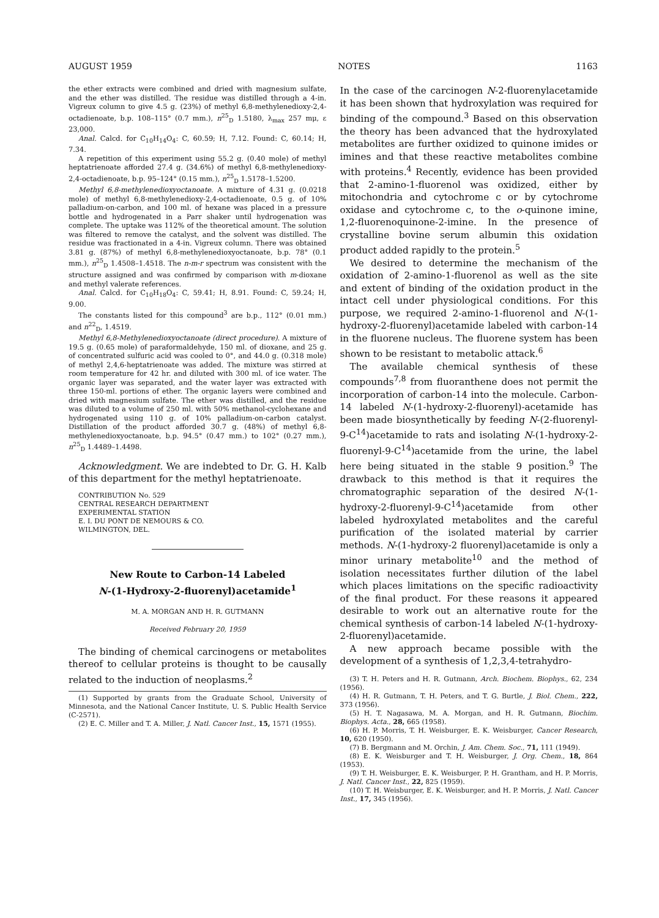AUGUST 1959 NOTES 1163
the ether extracts were combined and dried with magnesium sulfate, and the ether was distilled. The residue was distilled through a 4-in. Vigreux column to give 4.5 g. (23%) of methyl 6,8-methylenedioxy-2,4-octadienoate, b.p. 108–115° (0.7 mm.), n<sup>25</sup><sub>D</sub> 1.5180, λ<sub>max</sub> 257 mμ, ε 23,000.
Anal. Calcd. for C<sub>10</sub>H<sub>14</sub>O<sub>4</sub>: C, 60.59; H, 7.12. Found: C, 60.14; H, 7.34.
A repetition of this experiment using 55.2 g. (0.40 mole) of methyl heptatrienoate afforded 27.4 g. (34.6%) of methyl 6,8-methylenedioxy-2,4-octadienoate, b.p. 95–124° (0.15 mm.), n<sup>25</sup><sub>D</sub> 1.5178–1.5200.
Methyl 6,8-methylenedioxyoctanoate. A mixture of 4.31 g. (0.0218 mole) of methyl 6,8-methylenedioxy-2,4-octadienoate, 0.5 g. of 10% palladium-on-carbon, and 100 ml. of hexane was placed in a pressure bottle and hydrogenated in a Parr shaker until hydrogenation was complete. The uptake was 112% of the theoretical amount. The solution was filtered to remove the catalyst, and the solvent was distilled. The residue was fractionated in a 4-in. Vigreux column. There was obtained 3.81 g. (87%) of methyl 6,8-methylenedioxyoctanoate, b.p. 78° (0.1 mm.), n<sup>25</sup><sub>D</sub> 1.4508–1.4518. The n-m-r spectrum was consistent with the structure assigned and was confirmed by comparison with m-dioxane and methyl valerate references.
Anal. Calcd. for C<sub>10</sub>H<sub>18</sub>O<sub>4</sub>: C, 59.41; H, 8.91. Found: C, 59.24; H, 9.00.
The constants listed for this compound<sup>3</sup> are b.p., 112° (0.01 mm.) and n<sup>22</sup><sub>D</sub>, 1.4519.
Methyl 6,8-Methylenedioxyoctanoate (direct procedure). A mixture of 19.5 g. (0.65 mole) of paraformaldehyde, 150 ml. of dioxane, and 25 g. of concentrated sulfuric acid was cooled to 0°, and 44.0 g. (0.318 mole) of methyl 2,4,6-heptatrienoate was added. The mixture was stirred at room temperature for 42 hr. and diluted with 300 ml. of ice water. The organic layer was separated, and the water layer was extracted with three 150-ml. portions of ether. The organic layers were combined and dried with magnesium sulfate. The ether was distilled, and the residue was diluted to a volume of 250 ml. with 50% methanol-cyclohexane and hydrogenated using 110 g. of 10% palladium-on-carbon catalyst. Distillation of the product afforded 30.7 g. (48%) of methyl 6,8-methylenedioxyoctanoate, b.p. 94.5° (0.47 mm.) to 102° (0.27 mm.), n<sup>25</sup><sub>D</sub> 1.4489–1.4498.
Acknowledgment. We are indebted to Dr. G. H. Kalb of this department for the methyl heptatrienoate.
CONTRIBUTION No. 529
CENTRAL RESEARCH DEPARTMENT
EXPERIMENTAL STATION
E. I. DU PONT DE NEMOURS & CO.
WILMINGTON, DEL.
New Route to Carbon-14 Labeled
N-(1-Hydroxy-2-fluorenyl)acetamide<sup>1</sup>
M. A. MORGAN AND H. R. GUTMANN
Received February 20, 1959
The binding of chemical carcinogens or metabolites thereof to cellular proteins is thought to be causally related to the induction of neoplasms.<sup>2</sup>
(1) Supported by grants from the Graduate School, University of Minnesota, and the National Cancer Institute, U. S. Public Health Service (C-2571).
(2) E. C. Miller and T. A. Miller, J. Natl. Cancer Inst., 15, 1571 (1955).
In the case of the carcinogen N-2-fluorenylacetamide it has been shown that hydroxylation was required for binding of the compound.<sup>3</sup> Based on this observation the theory has been advanced that the hydroxylated metabolites are further oxidized to quinone imides or imines and that these reactive metabolites combine with proteins.<sup>4</sup> Recently, evidence has been provided that 2-amino-1-fluorenol was oxidized, either by mitochondria and cytochrome c or by cytochrome oxidase and cytochrome c, to the o-quinone imine, 1,2-fluorenoquinone-2-imine. In the presence of crystalline bovine serum albumin this oxidation product added rapidly to the protein.<sup>5</sup>
We desired to determine the mechanism of the oxidation of 2-amino-1-fluorenol as well as the site and extent of binding of the oxidation product in the intact cell under physiological conditions. For this purpose, we required 2-amino-1-fluorenol and N-(1-hydroxy-2-fluorenyl)acetamide labeled with carbon-14 in the fluorene nucleus. The fluorene system has been shown to be resistant to metabolic attack.<sup>6</sup>
The available chemical synthesis of these compounds<sup>7,8</sup> from fluoranthene does not permit the incorporation of carbon-14 into the molecule. Carbon-14 labeled N-(1-hydroxy-2-fluorenyl)-acetamide has been made biosynthetically by feeding N-(2-fluorenyl-9-C<sup>14</sup>)acetamide to rats and isolating N-(1-hydroxy-2-fluorenyl-9-C<sup>14</sup>)acetamide from the urine, the label here being situated in the stable 9 position.<sup>9</sup> The drawback to this method is that it requires the chromatographic separation of the desired N-(1-hydroxy-2-fluorenyl-9-C<sup>14</sup>)acetamide from other labeled hydroxylated metabolites and the careful purification of the isolated material by carrier methods. N-(1-hydroxy-2 fluorenyl)acetamide is only a minor urinary metabolite<sup>10</sup> and the method of isolation necessitates further dilution of the label which places limitations on the specific radioactivity of the final product. For these reasons it appeared desirable to work out an alternative route for the chemical synthesis of carbon-14 labeled N-(1-hydroxy-2-fluorenyl)acetamide.
A new approach became possible with the development of a synthesis of 1,2,3,4-tetrahydro-
(3) T. H. Peters and H. R. Gutmann, Arch. Biochem. Biophys., 62, 234 (1956).
(4) H. R. Gutmann, T. H. Peters, and T. G. Burtle, J. Biol. Chem., 222, 373 (1956).
(5) H. T. Nagasawa, M. A. Morgan, and H. R. Gutmann, Biochim. Biophys. Acta., 28, 665 (1958).
(6) H. P. Morris, T. H. Weisburger, E. K. Weisburger, Cancer Research, 10, 620 (1950).
(7) B. Bergmann and M. Orchin, J. Am. Chem. Soc., 71, 111 (1949).
(8) E. K. Weisburger and T. H. Weisburger, J. Org. Chem., 18, 864 (1953).
(9) T. H. Weisburger, E. K. Weisburger, P. H. Grantham, and H. P. Morris, J. Natl. Cancer Inst., 22, 825 (1959).
(10) T. H. Weisburger, E. K. Weisburger, and H. P. Morris, J. Natl. Cancer Inst., 17, 345 (1956).